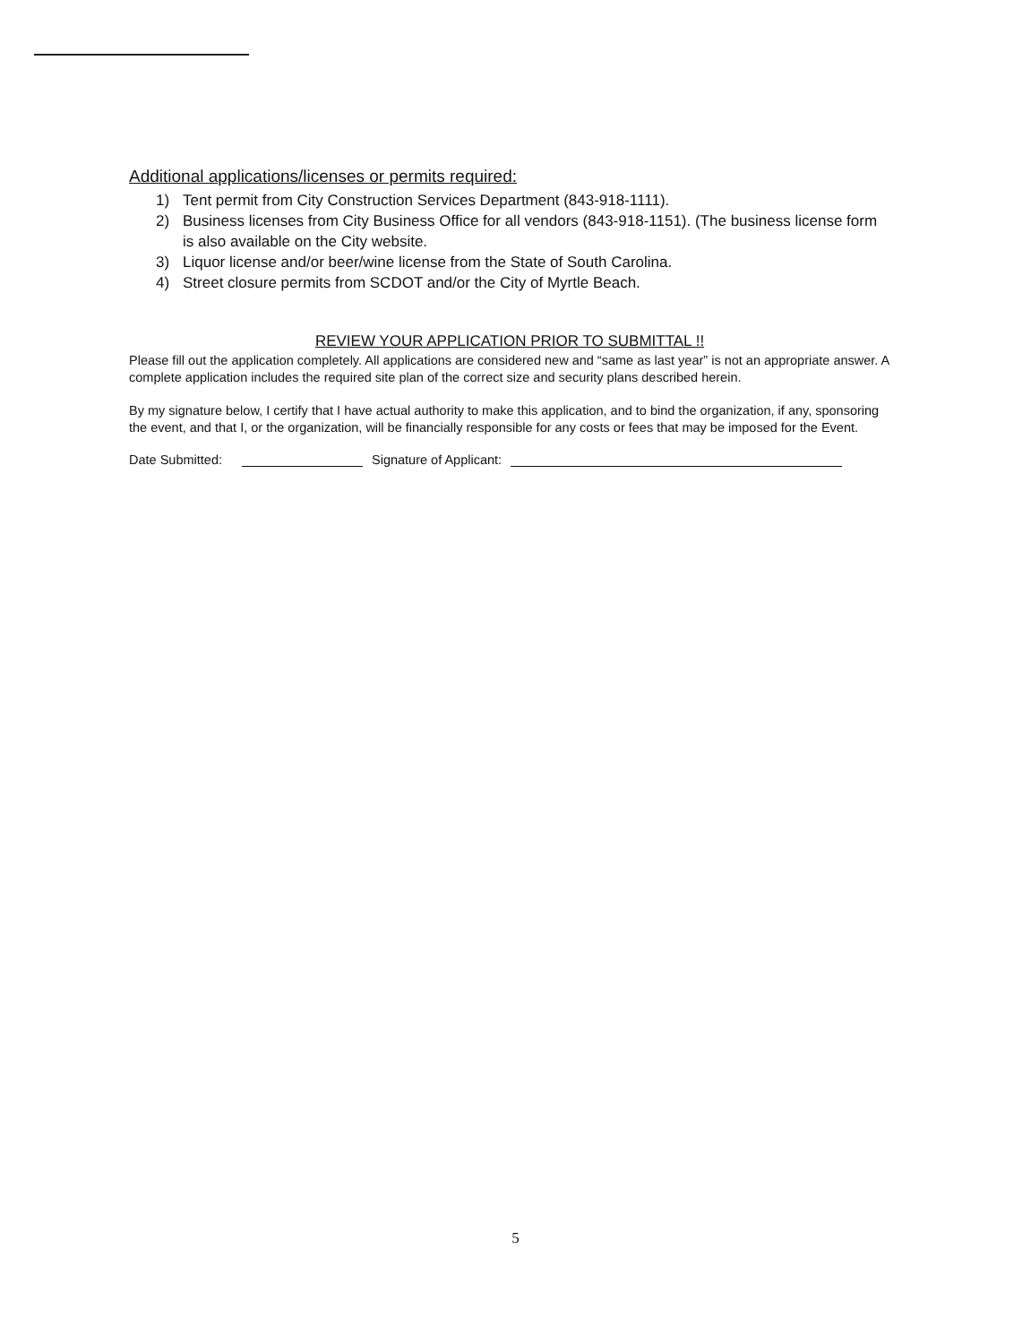Additional applications/licenses or permits required:
1) Tent permit from City Construction Services Department (843-918-1111).
2) Business licenses from City Business Office for all vendors (843-918-1151). (The business license form is also available on the City website.
3) Liquor license and/or beer/wine license from the State of South Carolina.
4) Street closure permits from SCDOT and/or the City of Myrtle Beach.
REVIEW YOUR APPLICATION PRIOR TO SUBMITTAL !!
Please fill out the application completely. All applications are considered new and “same as last year” is not an appropriate answer. A complete application includes the required site plan of the correct size and security plans described herein.
By my signature below, I certify that I have actual authority to make this application, and to bind the organization, if any, sponsoring the event, and that I, or the organization, will be financially responsible for any costs or fees that may be imposed for the Event.
Date Submitted: Signature of Applicant:
5